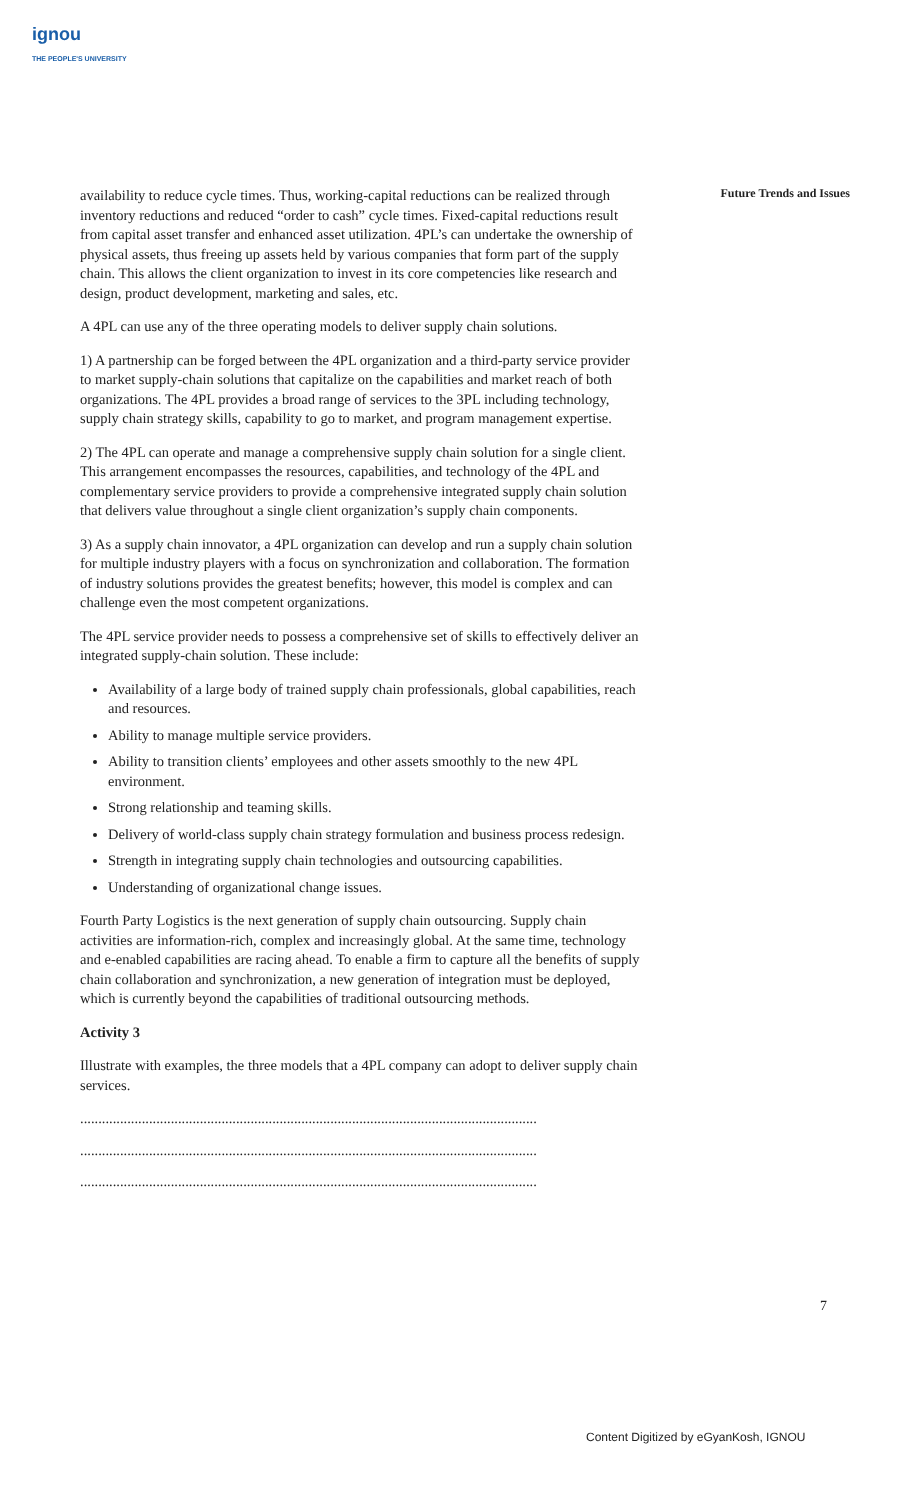ignou
THE PEOPLE'S UNIVERSITY
Future Trends and Issues
availability to reduce cycle times. Thus, working-capital reductions can be realized through inventory reductions and reduced “order to cash” cycle times. Fixed-capital reductions result from capital asset transfer and enhanced asset utilization. 4PL’s can undertake the ownership of physical assets, thus freeing up assets held by various companies that form part of the supply chain. This allows the client organization to invest in its core competencies like research and design, product development, marketing and sales, etc.
A 4PL can use any of the three operating models to deliver supply chain solutions.
1) A partnership can be forged between the 4PL organization and a third-party service provider to market supply-chain solutions that capitalize on the capabilities and market reach of both organizations. The 4PL provides a broad range of services to the 3PL including technology, supply chain strategy skills, capability to go to market, and program management expertise.
2) The 4PL can operate and manage a comprehensive supply chain solution for a single client. This arrangement encompasses the resources, capabilities, and technology of the 4PL and complementary service providers to provide a comprehensive integrated supply chain solution that delivers value throughout a single client organization’s supply chain components.
3) As a supply chain innovator, a 4PL organization can develop and run a supply chain solution for multiple industry players with a focus on synchronization and collaboration. The formation of industry solutions provides the greatest benefits; however, this model is complex and can challenge even the most competent organizations.
The 4PL service provider needs to possess a comprehensive set of skills to effectively deliver an integrated supply-chain solution. These include:
Availability of a large body of trained supply chain professionals, global capabilities, reach and resources.
Ability to manage multiple service providers.
Ability to transition clients’ employees and other assets smoothly to the new 4PL environment.
Strong relationship and teaming skills.
Delivery of world-class supply chain strategy formulation and business process redesign.
Strength in integrating supply chain technologies and outsourcing capabilities.
Understanding of organizational change issues.
Fourth Party Logistics is the next generation of supply chain outsourcing. Supply chain activities are information-rich, complex and increasingly global. At the same time, technology and e-enabled capabilities are racing ahead. To enable a firm to capture all the benefits of supply chain collaboration and synchronization, a new generation of integration must be deployed, which is currently beyond the capabilities of traditional outsourcing methods.
Activity 3
Illustrate with examples, the three models that a 4PL company can adopt to deliver supply chain services.
..............................................................................................................................
..............................................................................................................................
..............................................................................................................................
7
Content Digitized by eGyanKosh, IGNOU